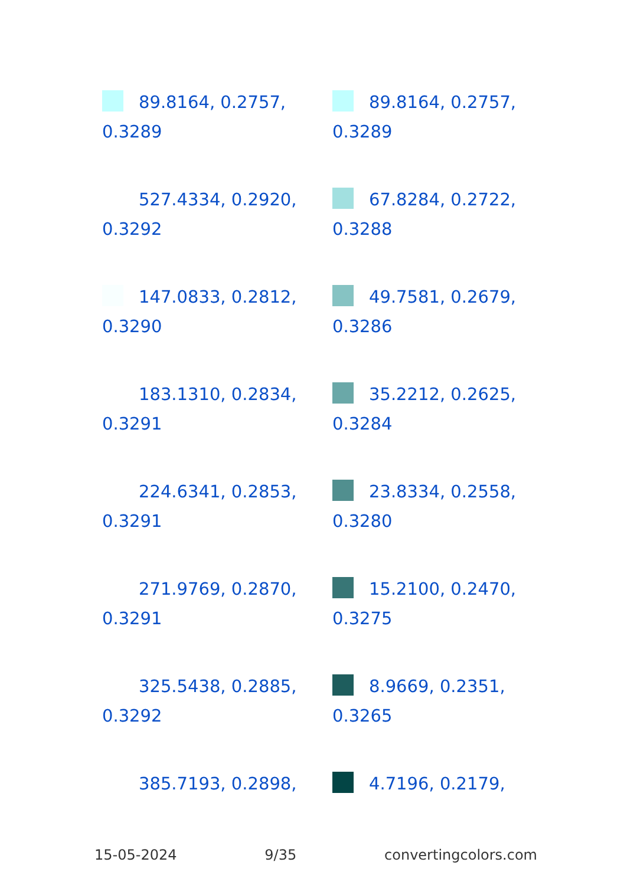89.8164, 0.2757, 0.3289
89.8164, 0.2757, 0.3289
527.4334, 0.2920, 0.3292
67.8284, 0.2722, 0.3288
147.0833, 0.2812, 0.3290
49.7581, 0.2679, 0.3286
183.1310, 0.2834, 0.3291
35.2212, 0.2625, 0.3284
224.6341, 0.2853, 0.3291
23.8334, 0.2558, 0.3280
271.9769, 0.2870, 0.3291
15.2100, 0.2470, 0.3275
325.5438, 0.2885, 0.3292
8.9669, 0.2351, 0.3265
385.7193, 0.2898,
4.7196, 0.2179,
15-05-2024 9/35 convertingcolors.com